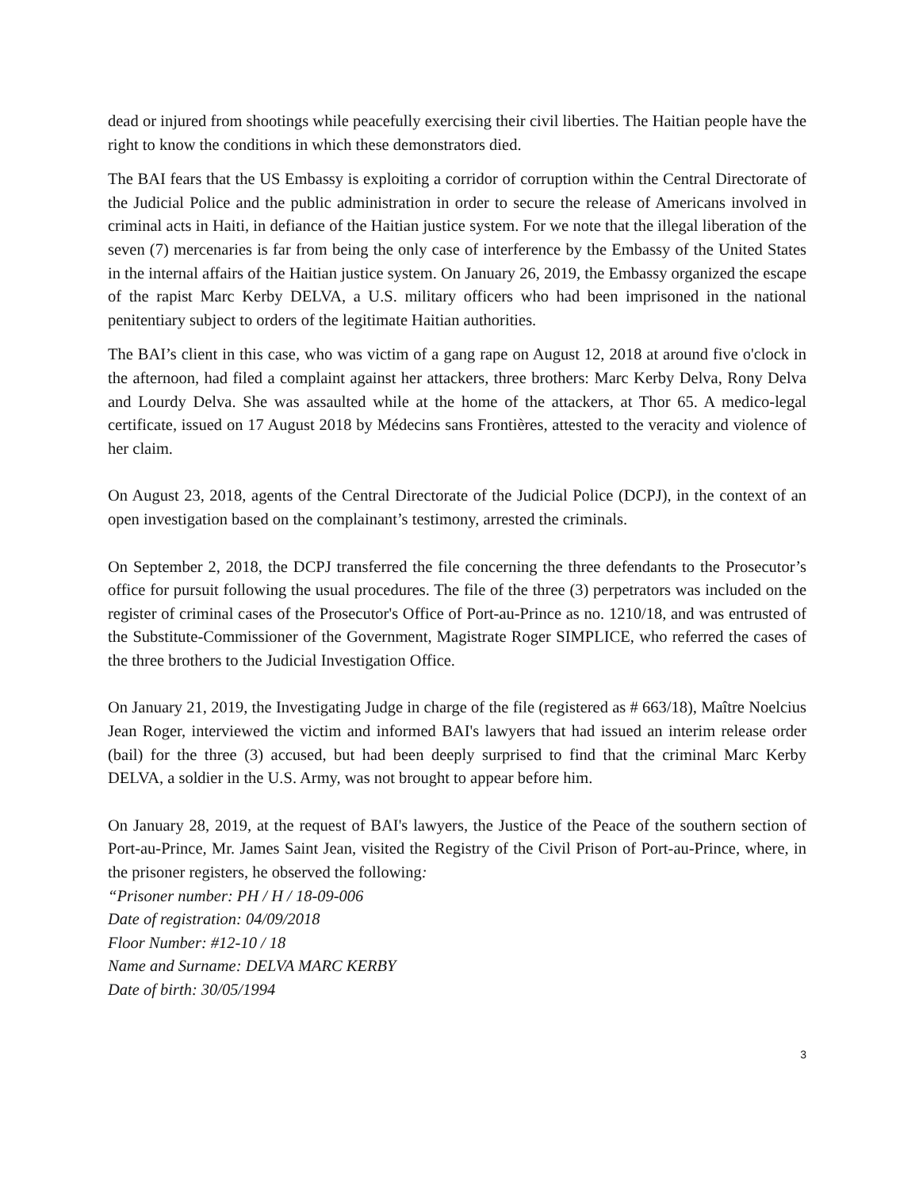dead or injured from shootings while peacefully exercising their civil liberties. The Haitian people have the right to know the conditions in which these demonstrators died.
The BAI fears that the US Embassy is exploiting a corridor of corruption within the Central Directorate of the Judicial Police and the public administration in order to secure the release of Americans involved in criminal acts in Haiti, in defiance of the Haitian justice system. For we note that the illegal liberation of the seven (7) mercenaries is far from being the only case of interference by the Embassy of the United States in the internal affairs of the Haitian justice system. On January 26, 2019, the Embassy organized the escape of the rapist Marc Kerby DELVA, a U.S. military officers who had been imprisoned in the national penitentiary subject to orders of the legitimate Haitian authorities.
The BAI’s client in this case, who was victim of a gang rape on August 12, 2018 at around five o'clock in the afternoon, had filed a complaint against her attackers, three brothers: Marc Kerby Delva, Rony Delva and Lourdy Delva. She was assaulted while at the home of the attackers, at Thor 65. A medico-legal certificate, issued on 17 August 2018 by Médecins sans Frontières, attested to the veracity and violence of her claim.
On August 23, 2018, agents of the Central Directorate of the Judicial Police (DCPJ), in the context of an open investigation based on the complainant’s testimony, arrested the criminals.
On September 2, 2018, the DCPJ transferred the file concerning the three defendants to the Prosecutor’s office for pursuit following the usual procedures. The file of the three (3) perpetrators was included on the register of criminal cases of the Prosecutor's Office of Port-au-Prince as no. 1210/18, and was entrusted of the Substitute-Commissioner of the Government, Magistrate Roger SIMPLICE, who referred the cases of the three brothers to the Judicial Investigation Office.
On January 21, 2019, the Investigating Judge in charge of the file (registered as # 663/18), Maître Noelcius Jean Roger, interviewed the victim and informed BAI's lawyers that had issued an interim release order (bail) for the three (3) accused, but had been deeply surprised to find that the criminal Marc Kerby DELVA, a soldier in the U.S. Army, was not brought to appear before him.
On January 28, 2019, at the request of BAI's lawyers, the Justice of the Peace of the southern section of Port-au-Prince, Mr. James Saint Jean, visited the Registry of the Civil Prison of Port-au-Prince, where, in the prisoner registers, he observed the following:
“Prisoner number: PH / H / 18-09-006
Date of registration: 04/09/2018
Floor Number: #12-10 / 18
Name and Surname: DELVA MARC KERBY
Date of birth: 30/05/1994
3